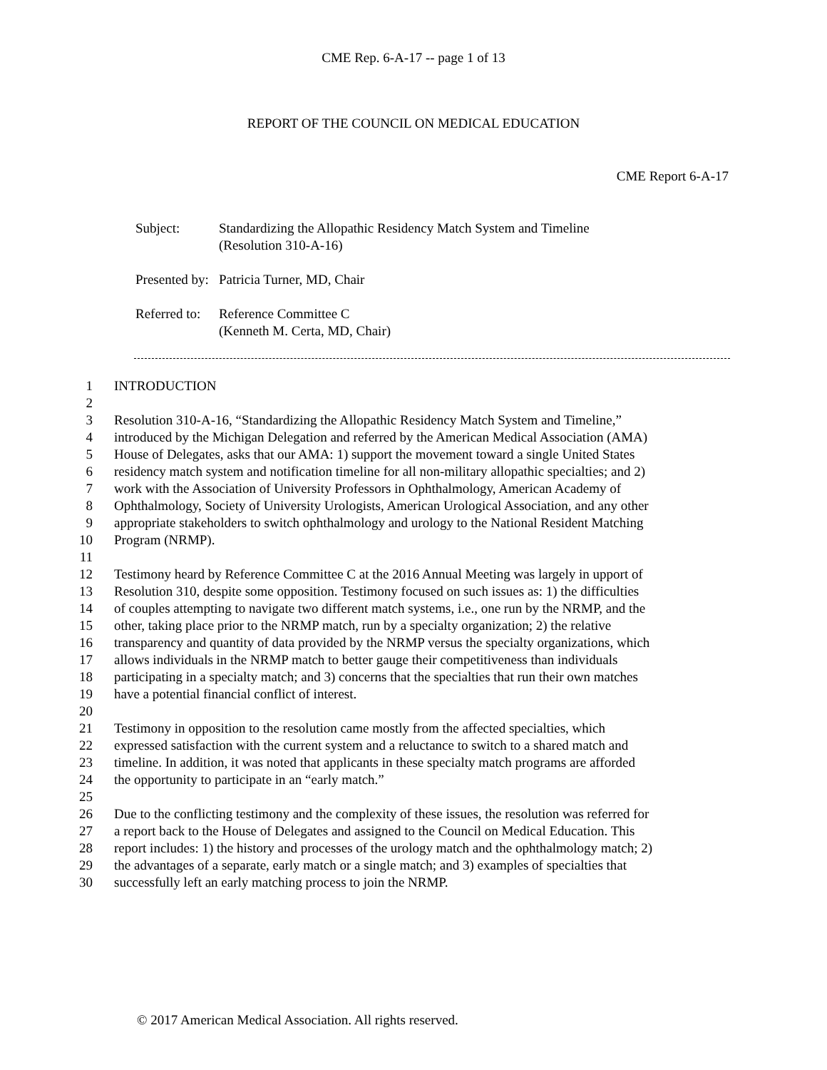CME Rep. 6-A-17 -- page 1 of 13
REPORT OF THE COUNCIL ON MEDICAL EDUCATION
CME Report 6-A-17
| Subject: | Standardizing the Allopathic Residency Match System and Timeline (Resolution 310-A-16) |
| Presented by: | Patricia Turner, MD, Chair |
| Referred to: | Reference Committee C (Kenneth M. Certa, MD, Chair) |
1 INTRODUCTION
2
3 Resolution 310-A-16, “Standardizing the Allopathic Residency Match System and Timeline,”
4 introduced by the Michigan Delegation and referred by the American Medical Association (AMA)
5 House of Delegates, asks that our AMA: 1) support the movement toward a single United States
6 residency match system and notification timeline for all non-military allopathic specialties; and 2)
7 work with the Association of University Professors in Ophthalmology, American Academy of
8 Ophthalmology, Society of University Urologists, American Urological Association, and any other
9 appropriate stakeholders to switch ophthalmology and urology to the National Resident Matching
10 Program (NRMP).
11
12 Testimony heard by Reference Committee C at the 2016 Annual Meeting was largely in upport of
13 Resolution 310, despite some opposition. Testimony focused on such issues as: 1) the difficulties
14 of couples attempting to navigate two different match systems, i.e., one run by the NRMP, and the
15 other, taking place prior to the NRMP match, run by a specialty organization; 2) the relative
16 transparency and quantity of data provided by the NRMP versus the specialty organizations, which
17 allows individuals in the NRMP match to better gauge their competitiveness than individuals
18 participating in a specialty match; and 3) concerns that the specialties that run their own matches
19 have a potential financial conflict of interest.
20
21 Testimony in opposition to the resolution came mostly from the affected specialties, which
22 expressed satisfaction with the current system and a reluctance to switch to a shared match and
23 timeline. In addition, it was noted that applicants in these specialty match programs are afforded
24 the opportunity to participate in an “early match.”
25
26 Due to the conflicting testimony and the complexity of these issues, the resolution was referred for
27 a report back to the House of Delegates and assigned to the Council on Medical Education. This
28 report includes: 1) the history and processes of the urology match and the ophthalmology match; 2)
29 the advantages of a separate, early match or a single match; and 3) examples of specialties that
30 successfully left an early matching process to join the NRMP.
© 2017 American Medical Association. All rights reserved.